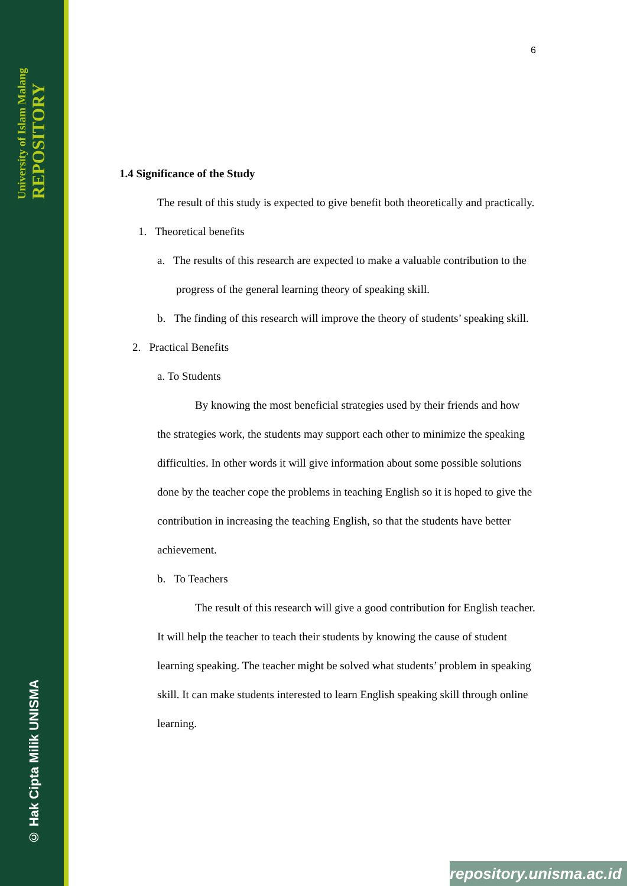University of Islam Malang
REPOSITORY
© Hak Cipta Milik UNISMA
6
1.4 Significance of the Study
The result of this study is expected to give benefit both theoretically and practically.
1. Theoretical benefits
a. The results of this research are expected to make a valuable contribution to the progress of the general learning theory of speaking skill.
b. The finding of this research will improve the theory of students’ speaking skill.
2. Practical Benefits
a. To Students
By knowing the most beneficial strategies used by their friends and how the strategies work, the students may support each other to minimize the speaking difficulties. In other words it will give information about some possible solutions done by the teacher cope the problems in teaching English so it is hoped to give the contribution in increasing the teaching English, so that the students have better achievement.
b. To Teachers
The result of this research will give a good contribution for English teacher. It will help the teacher to teach their students by knowing the cause of student learning speaking. The teacher might be solved what students’ problem in speaking skill. It can make students interested to learn English speaking skill through online learning.
repository.unisma.ac.id